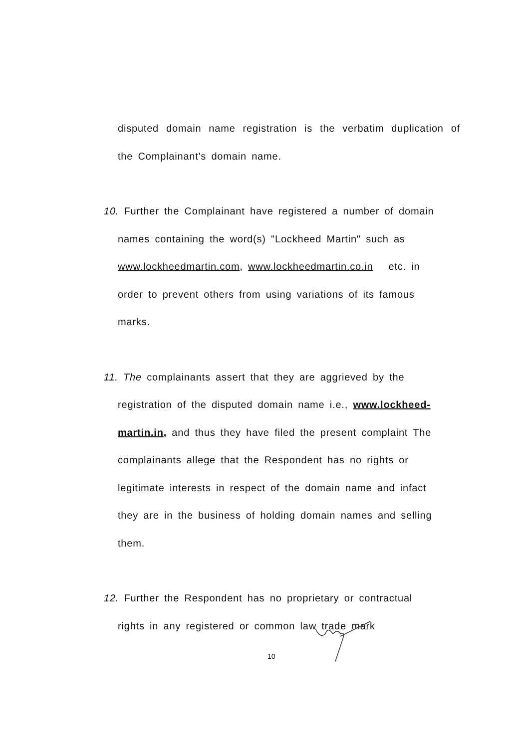disputed domain name registration is the verbatim duplication of the Complainant's domain name.
10. Further the Complainant have registered a number of domain
names containing the word(s) "Lockheed Martin" such as
www.lockheedmartin.com, www.lockheedmartin.co.in etc. in
order to prevent others from using variations of its famous
marks.
11. The complainants assert that they are aggrieved by the
registration of the disputed domain name i.e., www.lockheed-
martin.in, and thus they have filed the present complaint The
complainants allege that the Respondent has no rights or
legitimate interests in respect of the domain name and infact
they are in the business of holding domain names and selling
them.
12. Further the Respondent has no proprietary or contractual
rights in any registered or common law trade mark
10